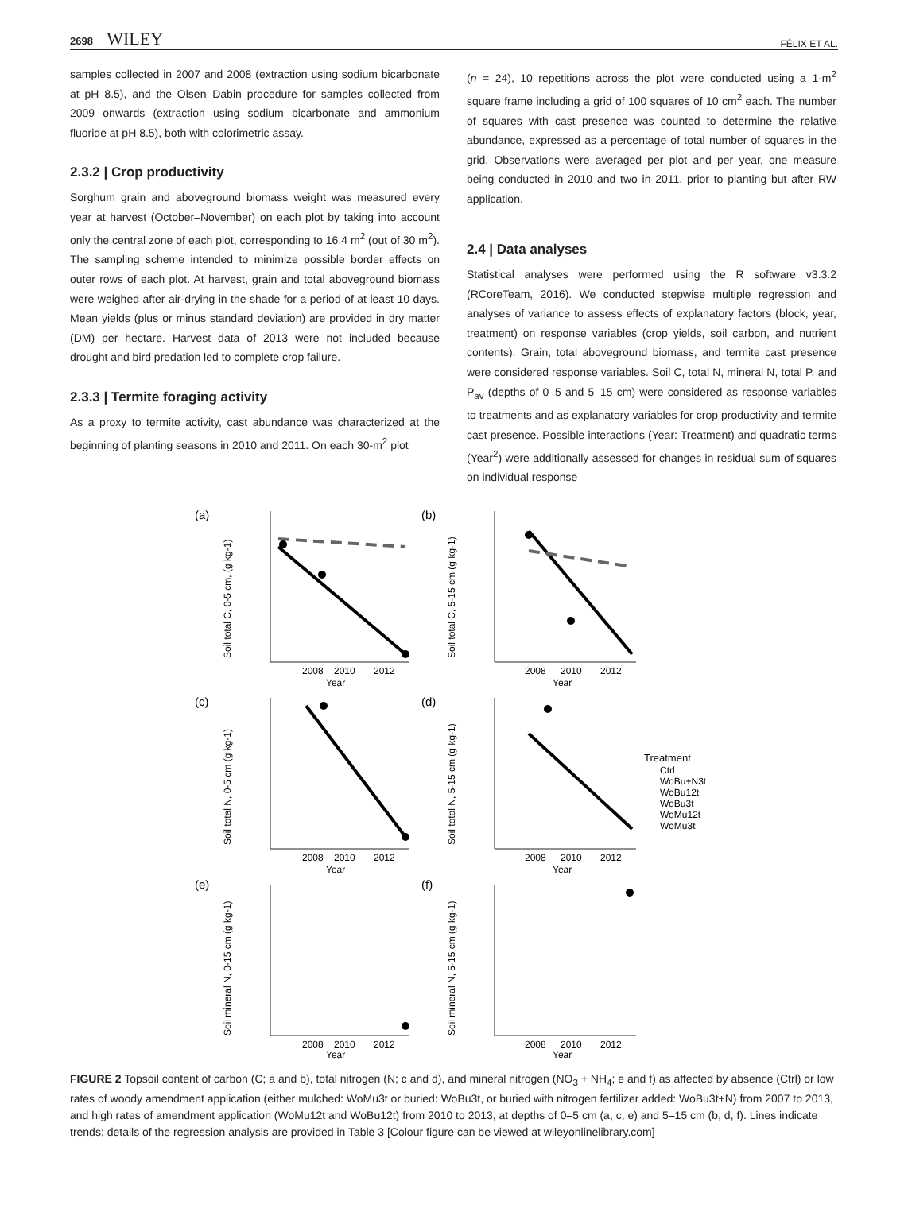2698 WILEY
FÉLIX ET AL.
samples collected in 2007 and 2008 (extraction using sodium bicarbonate at pH 8.5), and the Olsen–Dabin procedure for samples collected from 2009 onwards (extraction using sodium bicarbonate and ammonium fluoride at pH 8.5), both with colorimetric assay.
2.3.2 | Crop productivity
Sorghum grain and aboveground biomass weight was measured every year at harvest (October–November) on each plot by taking into account only the central zone of each plot, corresponding to 16.4 m<sup>2</sup> (out of 30 m<sup>2</sup>). The sampling scheme intended to minimize possible border effects on outer rows of each plot. At harvest, grain and total aboveground biomass were weighed after air-drying in the shade for a period of at least 10 days. Mean yields (plus or minus standard deviation) are provided in dry matter (DM) per hectare. Harvest data of 2013 were not included because drought and bird predation led to complete crop failure.
2.3.3 | Termite foraging activity
As a proxy to termite activity, cast abundance was characterized at the beginning of planting seasons in 2010 and 2011. On each 30-m<sup>2</sup> plot
(n = 24), 10 repetitions across the plot were conducted using a 1-m<sup>2</sup> square frame including a grid of 100 squares of 10 cm<sup>2</sup> each. The number of squares with cast presence was counted to determine the relative abundance, expressed as a percentage of total number of squares in the grid. Observations were averaged per plot and per year, one measure being conducted in 2010 and two in 2011, prior to planting but after RW application.
2.4 | Data analyses
Statistical analyses were performed using the R software v3.3.2 (RCoreTeam, 2016). We conducted stepwise multiple regression and analyses of variance to assess effects of explanatory factors (block, year, treatment) on response variables (crop yields, soil carbon, and nutrient contents). Grain, total aboveground biomass, and termite cast presence were considered response variables. Soil C, total N, mineral N, total P, and P<sub>av</sub> (depths of 0–5 and 5–15 cm) were considered as response variables to treatments and as explanatory variables for crop productivity and termite cast presence. Possible interactions (Year: Treatment) and quadratic terms (Year<sup>2</sup>) were additionally assessed for changes in residual sum of squares on individual response
(a)
(b)
(c)
(d)
(e)
(f)
2008
2010
2012
Year
2008
2010
2012
Year
2008
2010
2012
Year
2008
2010
2012
Year
2008
2010
2012
Year
2008
2010
2012
Year
Treatment
Ctrl
WoBu+N3t
WoBu12t
WoBu3t
WoMu12t
WoMu3t
Soil total C, 0-5 cm, (g kg-1)
Soil total C, 5-15 cm (g kg-1)
Soil total N, 0-5 cm (g kg-1)
Soil total N, 5-15 cm (g kg-1)
Soil mineral N, 0-15 cm (g kg-1)
Soil mineral N, 5-15 cm (g kg-1)
FIGURE 2 Topsoil content of carbon (C; a and b), total nitrogen (N; c and d), and mineral nitrogen (NO<sub>3</sub> + NH<sub>4</sub>; e and f) as affected by absence (Ctrl) or low rates of woody amendment application (either mulched: WoMu3t or buried: WoBu3t, or buried with nitrogen fertilizer added: WoBu3t+N) from 2007 to 2013, and high rates of amendment application (WoMu12t and WoBu12t) from 2010 to 2013, at depths of 0–5 cm (a, c, e) and 5–15 cm (b, d, f). Lines indicate trends; details of the regression analysis are provided in Table 3 [Colour figure can be viewed at wileyonlinelibrary.com]